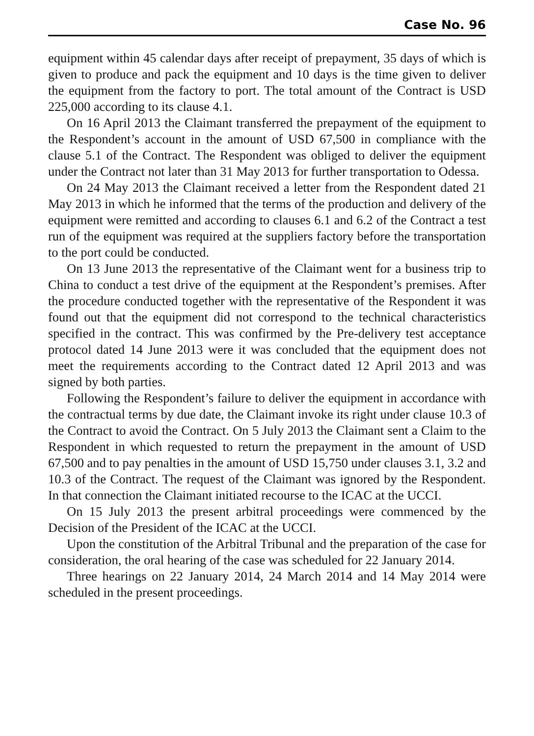Case No. 96
equipment within 45 calendar days after receipt of prepayment, 35 days of which is given to produce and pack the equipment and 10 days is the time given to deliver the equipment from the factory to port. The total amount of the Contract is USD 225,000 according to its clause 4.1.
On 16 April 2013 the Claimant transferred the prepayment of the equipment to the Respondent’s account in the amount of USD 67,500 in compliance with the clause 5.1 of the Contract. The Respondent was obliged to deliver the equipment under the Contract not later than 31 May 2013 for further transportation to Odessa.
On 24 May 2013 the Claimant received a letter from the Respondent dated 21 May 2013 in which he informed that the terms of the production and delivery of the equipment were remitted and according to clauses 6.1 and 6.2 of the Contract a test run of the equipment was required at the suppliers factory before the transportation to the port could be conducted.
On 13 June 2013 the representative of the Claimant went for a business trip to China to conduct a test drive of the equipment at the Respondent’s premises. After the procedure conducted together with the representative of the Respondent it was found out that the equipment did not correspond to the technical characteristics specified in the contract. This was confirmed by the Pre-delivery test acceptance protocol dated 14 June 2013 were it was concluded that the equipment does not meet the requirements according to the Contract dated 12 April 2013 and was signed by both parties.
Following the Respondent’s failure to deliver the equipment in accordance with the contractual terms by due date, the Claimant invoke its right under clause 10.3 of the Contract to avoid the Contract. On 5 July 2013 the Claimant sent a Claim to the Respondent in which requested to return the prepayment in the amount of USD 67,500 and to pay penalties in the amount of USD 15,750 under clauses 3.1, 3.2 and 10.3 of the Contract. The request of the Claimant was ignored by the Respondent. In that connection the Claimant initiated recourse to the ICAC at the UCCI.
On 15 July 2013 the present arbitral proceedings were commenced by the Decision of the President of the ICAC at the UCCI.
Upon the constitution of the Arbitral Tribunal and the preparation of the case for consideration, the oral hearing of the case was scheduled for 22 January 2014.
Three hearings on 22 January 2014, 24 March 2014 and 14 May 2014 were scheduled in the present proceedings.